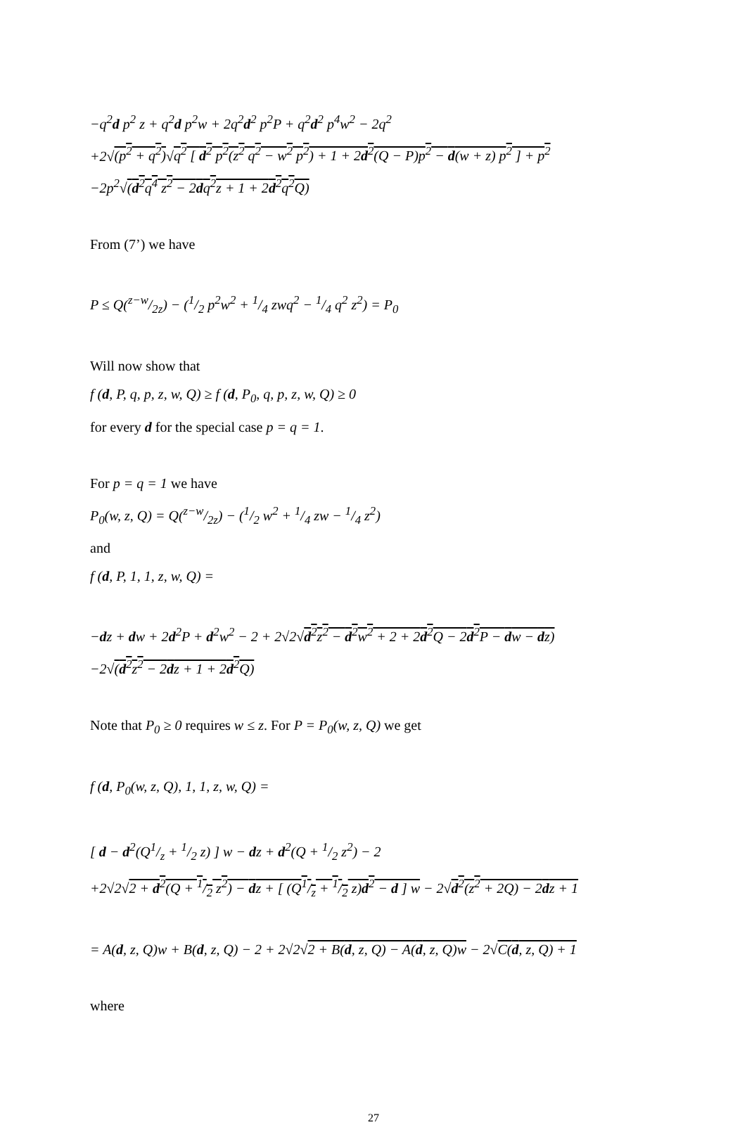−q<sup>2</sup>d p<sup>2</sup> z + q<sup>2</sup>d p<sup>2</sup>w + 2q<sup>2</sup>d<sup>2</sup> p<sup>2</sup>P + q<sup>2</sup>d<sup>2</sup> p<sup>4</sup>w<sup>2</sup> − 2q<sup>2</sup>
+2√(p<sup>2</sup> + q<sup>2</sup>)√q<sup>2</sup> [ d<sup>2</sup> p<sup>2</sup>(z<sup>2</sup> q<sup>2</sup> − w<sup>2</sup> p<sup>2</sup>) + 1 + 2d<sup>2</sup>(Q − P)p<sup>2</sup> − d(w + z) p<sup>2</sup> ] + p<sup>2</sup>
−2p<sup>2</sup>√(d<sup>2</sup>q<sup>4</sup> z<sup>2</sup> − 2dq<sup>2</sup>z + 1 + 2d<sup>2</sup>q<sup>2</sup>Q)
From (7’) we have
P ≤ Q(z−w/2z) − (1/2 p<sup>2</sup>w<sup>2</sup> + 1/4 zwq<sup>2</sup> − 1/4 q<sup>2</sup> z<sup>2</sup>) = P<sub>0</sub>
Will now show that
f (d, P, q, p, z, w, Q) ≥ f (d, P<sub>0</sub>, q, p, z, w, Q) ≥ 0
for every d for the special case p = q = 1.
For p = q = 1 we have
P<sub>0</sub>(w, z, Q) = Q(z−w/2z) − (1/2 w<sup>2</sup> + 1/4 zw − 1/4 z<sup>2</sup>)
and
f (d, P, 1, 1, z, w, Q) =
−dz + dw + 2d<sup>2</sup>P + d<sup>2</sup>w<sup>2</sup> − 2 + 2√2√d<sup>2</sup>z<sup>2</sup> − d<sup>2</sup>w<sup>2</sup> + 2 + 2d<sup>2</sup>Q − 2d<sup>2</sup>P − dw − dz)
−2√(d<sup>2</sup>z<sup>2</sup> − 2dz + 1 + 2d<sup>2</sup>Q)
Note that P<sub>0</sub> ≥ 0 requires w ≤ z. For P = P<sub>0</sub>(w, z, Q) we get
f (d, P<sub>0</sub>(w, z, Q), 1, 1, z, w, Q) =
[ d − d<sup>2</sup>(Q1/z + 1/2 z) ] w − dz + d<sup>2</sup>(Q + 1/2 z<sup>2</sup>) − 2
+2√2√2 + d<sup>2</sup>(Q + 1/2 z<sup>2</sup>) − dz + [ (Q1/z + 1/2 z)d<sup>2</sup> − d ] w − 2√d<sup>2</sup>(z<sup>2</sup> + 2Q) − 2dz + 1
= A(d, z, Q)w + B(d, z, Q) − 2 + 2√2√2 + B(d, z, Q) − A(d, z, Q)w − 2√C(d, z, Q) + 1
where
27